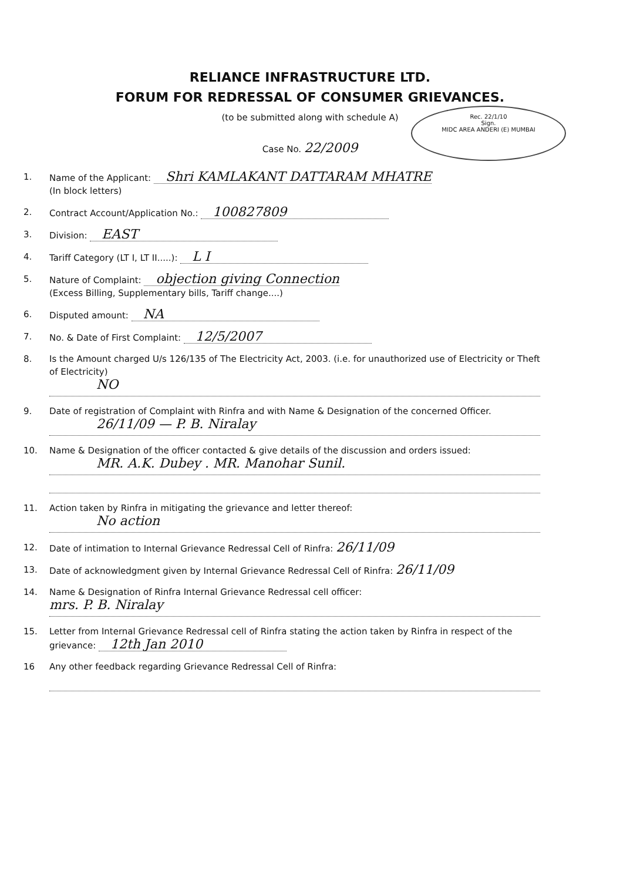Rec. 22/1/10
Sign.
MIDC AREA ANDERI (E) MUMBAI
RELIANCE INFRASTRUCTURE LTD.
FORUM FOR REDRESSAL OF CONSUMER GRIEVANCES.
(to be submitted along with schedule A)
Case No. 22/2009
1. Name of the Applicant: Shri KAMLAKANT DATTARAM MHATRE
(In block letters)
2. Contract Account/Application No.: 100827809
3. Division: EAST
4. Tariff Category (LT I, LT II.....): L I
5. Nature of Complaint: objection giving Connection
(Excess Billing, Supplementary bills, Tariff change....)
6. Disputed amount: NA
7. No. & Date of First Complaint: 12/5/2007
8. Is the Amount charged U/s 126/135 of The Electricity Act, 2003. (i.e. for unauthorized use of Electricity or Theft of Electricity)
NO
9. Date of registration of Complaint with Rinfra and with Name & Designation of the concerned Officer.
26/11/09 — P. B. Niralay
10. Name & Designation of the officer contacted & give details of the discussion and orders issued:
MR. A.K. Dubey . MR. Manohar Sunil.
11. Action taken by Rinfra in mitigating the grievance and letter thereof:
No action
12. Date of intimation to Internal Grievance Redressal Cell of Rinfra: 26/11/09
13. Date of acknowledgment given by Internal Grievance Redressal Cell of Rinfra: 26/11/09
14. Name & Designation of Rinfra Internal Grievance Redressal cell officer:
mrs. P. B. Niralay
15. Letter from Internal Grievance Redressal cell of Rinfra stating the action taken by Rinfra in respect of the grievance: 12th Jan 2010
16 Any other feedback regarding Grievance Redressal Cell of Rinfra: